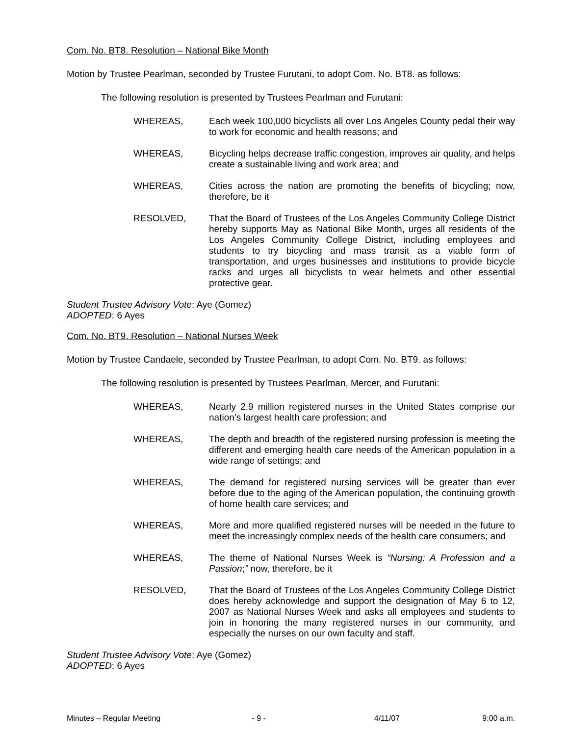Com. No. BT8. Resolution – National Bike Month
Motion by Trustee Pearlman, seconded by Trustee Furutani, to adopt Com. No. BT8. as follows:
The following resolution is presented by Trustees Pearlman and Furutani:
WHEREAS, Each week 100,000 bicyclists all over Los Angeles County pedal their way to work for economic and health reasons; and
WHEREAS, Bicycling helps decrease traffic congestion, improves air quality, and helps create a sustainable living and work area; and
WHEREAS, Cities across the nation are promoting the benefits of bicycling; now, therefore, be it
RESOLVED, That the Board of Trustees of the Los Angeles Community College District hereby supports May as National Bike Month, urges all residents of the Los Angeles Community College District, including employees and students to try bicycling and mass transit as a viable form of transportation, and urges businesses and institutions to provide bicycle racks and urges all bicyclists to wear helmets and other essential protective gear.
Student Trustee Advisory Vote: Aye (Gomez)
ADOPTED: 6 Ayes
Com. No. BT9. Resolution – National Nurses Week
Motion by Trustee Candaele, seconded by Trustee Pearlman, to adopt Com. No. BT9. as follows:
The following resolution is presented by Trustees Pearlman, Mercer, and Furutani:
WHEREAS, Nearly 2.9 million registered nurses in the United States comprise our nation’s largest health care profession; and
WHEREAS, The depth and breadth of the registered nursing profession is meeting the different and emerging health care needs of the American population in a wide range of settings; and
WHEREAS, The demand for registered nursing services will be greater than ever before due to the aging of the American population, the continuing growth of home health care services; and
WHEREAS, More and more qualified registered nurses will be needed in the future to meet the increasingly complex needs of the health care consumers; and
WHEREAS, The theme of National Nurses Week is “Nursing: A Profession and a Passion;” now, therefore, be it
RESOLVED, That the Board of Trustees of the Los Angeles Community College District does hereby acknowledge and support the designation of May 6 to 12, 2007 as National Nurses Week and asks all employees and students to join in honoring the many registered nurses in our community, and especially the nurses on our own faculty and staff.
Student Trustee Advisory Vote: Aye (Gomez)
ADOPTED: 6 Ayes
Minutes – Regular Meeting - 9 - 4/11/07 9:00 a.m.